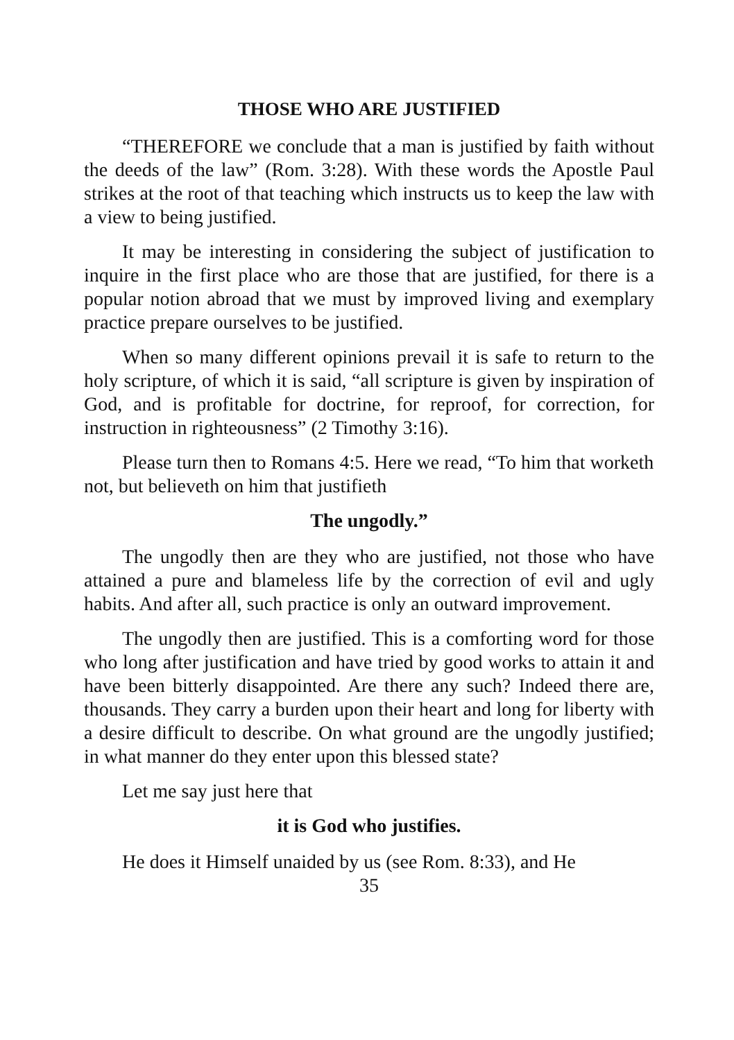THOSE WHO ARE JUSTIFIED
“THEREFORE we conclude that a man is justified by faith without the deeds of the law” (Rom. 3:28). With these words the Apostle Paul strikes at the root of that teaching which instructs us to keep the law with a view to being justified.
It may be interesting in considering the subject of justification to inquire in the first place who are those that are justified, for there is a popular notion abroad that we must by improved living and exemplary practice prepare ourselves to be justified.
When so many different opinions prevail it is safe to return to the holy scripture, of which it is said, “all scripture is given by inspiration of God, and is profitable for doctrine, for reproof, for correction, for instruction in righteousness” (2 Timothy 3:16).
Please turn then to Romans 4:5. Here we read, “To him that worketh not, but believeth on him that justifieth
The ungodly.”
The ungodly then are they who are justified, not those who have attained a pure and blameless life by the correction of evil and ugly habits. And after all, such practice is only an outward improvement.
The ungodly then are justified. This is a comforting word for those who long after justification and have tried by good works to attain it and have been bitterly disappointed. Are there any such? Indeed there are, thousands. They carry a burden upon their heart and long for liberty with a desire difficult to describe. On what ground are the ungodly justified; in what manner do they enter upon this blessed state?
Let me say just here that
it is God who justifies.
He does it Himself unaided by us (see Rom. 8:33), and He
35